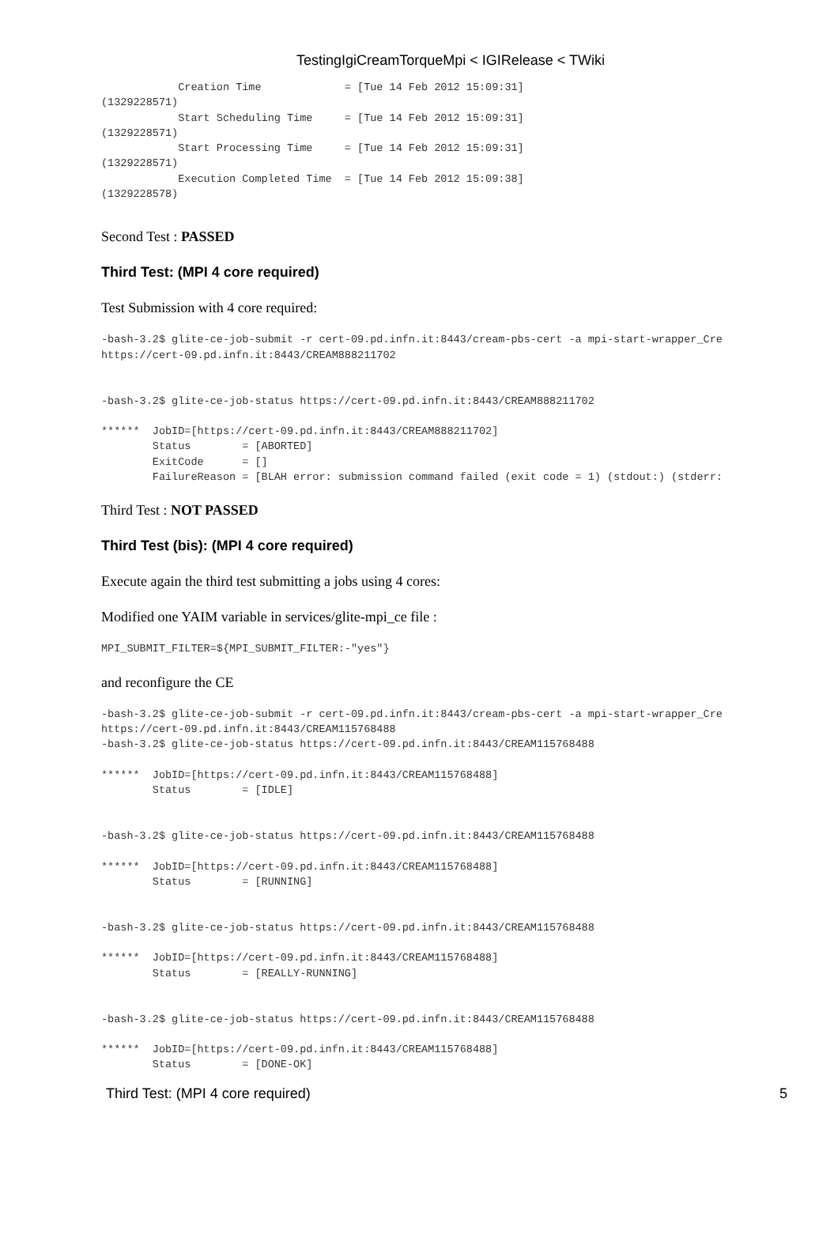TestingIgiCreamTorqueMpi < IGIRelease < TWiki
            Creation Time             = [Tue 14 Feb 2012 15:09:31]
(1329228571)
            Start Scheduling Time     = [Tue 14 Feb 2012 15:09:31]
(1329228571)
            Start Processing Time     = [Tue 14 Feb 2012 15:09:31]
(1329228571)
            Execution Completed Time  = [Tue 14 Feb 2012 15:09:38]
(1329228578)
Second Test : PASSED
Third Test: (MPI 4 core required)
Test Submission with 4 core required:
-bash-3.2$ glite-ce-job-submit -r cert-09.pd.infn.it:8443/cream-pbs-cert -a mpi-start-wrapper_Cre
https://cert-09.pd.infn.it:8443/CREAM888211702


-bash-3.2$ glite-ce-job-status https://cert-09.pd.infn.it:8443/CREAM888211702

******  JobID=[https://cert-09.pd.infn.it:8443/CREAM888211702]
        Status        = [ABORTED]
        ExitCode      = []
        FailureReason = [BLAH error: submission command failed (exit code = 1) (stdout:) (stderr:
Third Test : NOT PASSED
Third Test (bis): (MPI 4 core required)
Execute again the third test submitting a jobs using 4 cores:
Modified one YAIM variable in services/glite-mpi_ce file :
MPI_SUBMIT_FILTER=${MPI_SUBMIT_FILTER:-"yes"}
and reconfigure the CE
-bash-3.2$ glite-ce-job-submit -r cert-09.pd.infn.it:8443/cream-pbs-cert -a mpi-start-wrapper_Cre
https://cert-09.pd.infn.it:8443/CREAM115768488
-bash-3.2$ glite-ce-job-status https://cert-09.pd.infn.it:8443/CREAM115768488

******  JobID=[https://cert-09.pd.infn.it:8443/CREAM115768488]
        Status        = [IDLE]


-bash-3.2$ glite-ce-job-status https://cert-09.pd.infn.it:8443/CREAM115768488

******  JobID=[https://cert-09.pd.infn.it:8443/CREAM115768488]
        Status        = [RUNNING]


-bash-3.2$ glite-ce-job-status https://cert-09.pd.infn.it:8443/CREAM115768488

******  JobID=[https://cert-09.pd.infn.it:8443/CREAM115768488]
        Status        = [REALLY-RUNNING]


-bash-3.2$ glite-ce-job-status https://cert-09.pd.infn.it:8443/CREAM115768488

******  JobID=[https://cert-09.pd.infn.it:8443/CREAM115768488]
        Status        = [DONE-OK]
Third Test: (MPI 4 core required) 5